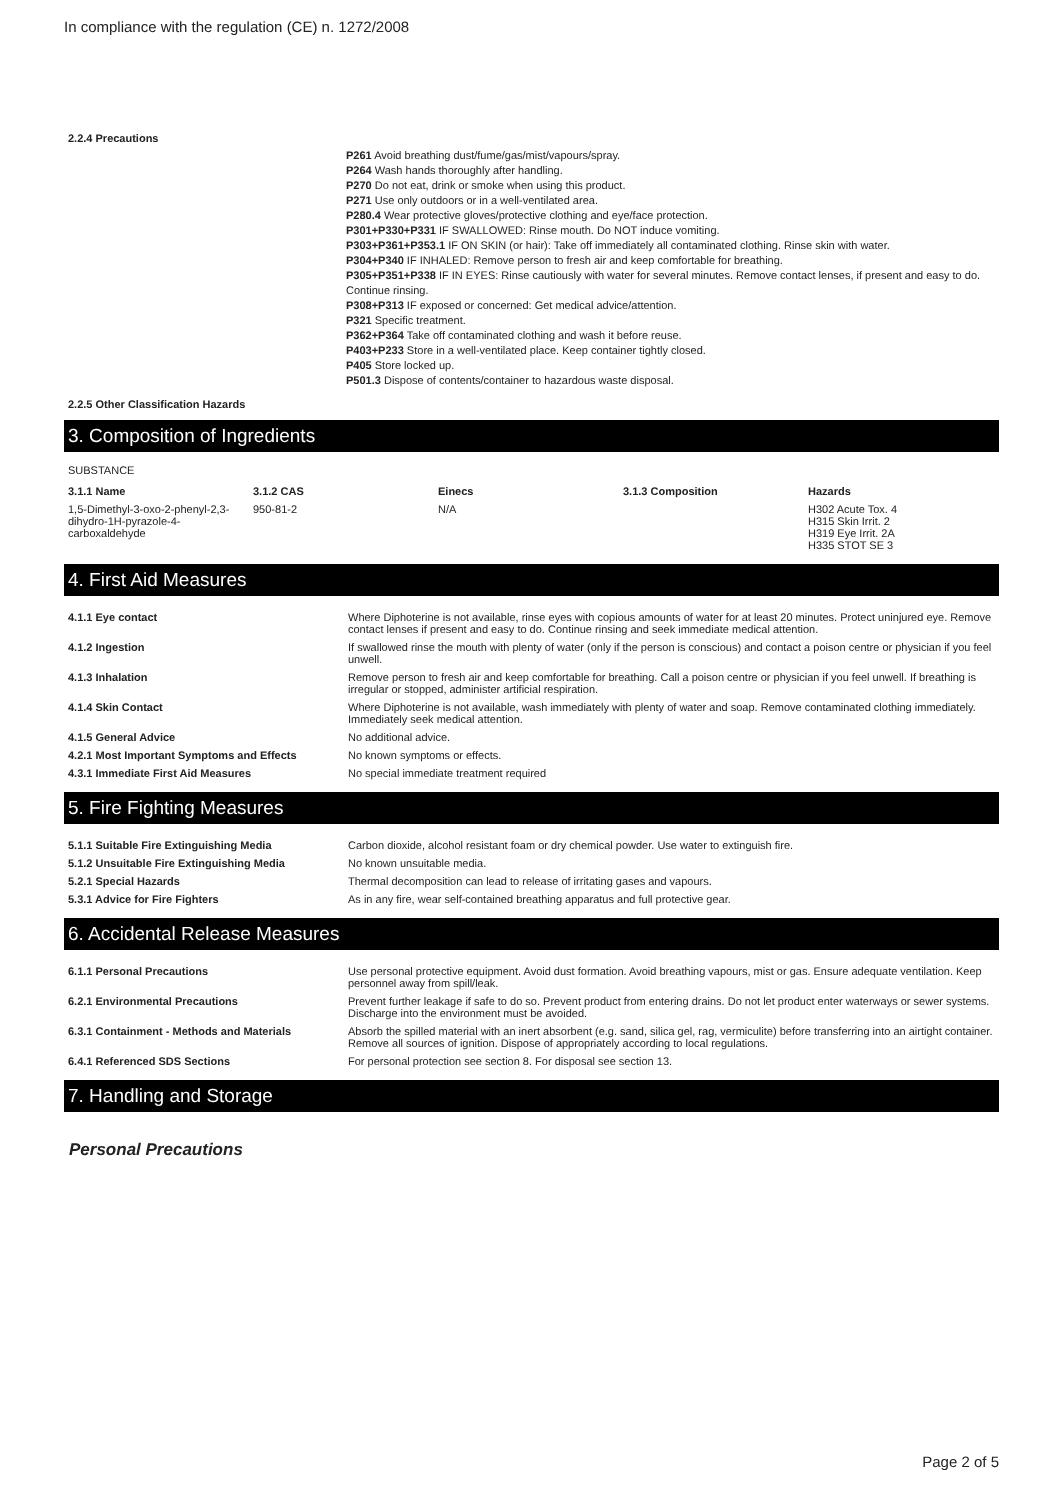In compliance with the regulation (CE) n. 1272/2008
2.2.4 Precautions
P261 Avoid breathing dust/fume/gas/mist/vapours/spray.
P264 Wash hands thoroughly after handling.
P270 Do not eat, drink or smoke when using this product.
P271 Use only outdoors or in a well-ventilated area.
P280.4 Wear protective gloves/protective clothing and eye/face protection.
P301+P330+P331 IF SWALLOWED: Rinse mouth. Do NOT induce vomiting.
P303+P361+P353.1 IF ON SKIN (or hair): Take off immediately all contaminated clothing. Rinse skin with water.
P304+P340 IF INHALED: Remove person to fresh air and keep comfortable for breathing.
P305+P351+P338 IF IN EYES: Rinse cautiously with water for several minutes. Remove contact lenses, if present and easy to do. Continue rinsing.
P308+P313 IF exposed or concerned: Get medical advice/attention.
P321 Specific treatment.
P362+P364 Take off contaminated clothing and wash it before reuse.
P403+P233 Store in a well-ventilated place. Keep container tightly closed.
P405 Store locked up.
P501.3 Dispose of contents/container to hazardous waste disposal.
2.2.5 Other Classification Hazards
3. Composition of Ingredients
SUBSTANCE
| 3.1.1 Name | 3.1.2 CAS | Einecs | 3.1.3 Composition | Hazards |
| --- | --- | --- | --- | --- |
| 1,5-Dimethyl-3-oxo-2-phenyl-2,3-dihydro-1H-pyrazole-4-carboxaldehyde | 950-81-2 | N/A | | H302 Acute Tox. 4 H315 Skin Irrit. 2 H319 Eye Irrit. 2A H335 STOT SE 3 |
4. First Aid Measures
| 4.1.1 Eye contact | Where Diphoterine is not available, rinse eyes with copious amounts of water for at least 20 minutes. Protect uninjured eye. Remove contact lenses if present and easy to do. Continue rinsing and seek immediate medical attention. |
| 4.1.2 Ingestion | If swallowed rinse the mouth with plenty of water (only if the person is conscious) and contact a poison centre or physician if you feel unwell. |
| 4.1.3 Inhalation | Remove person to fresh air and keep comfortable for breathing. Call a poison centre or physician if you feel unwell. If breathing is irregular or stopped, administer artificial respiration. |
| 4.1.4 Skin Contact | Where Diphoterine is not available, wash immediately with plenty of water and soap. Remove contaminated clothing immediately. Immediately seek medical attention. |
| 4.1.5 General Advice | No additional advice. |
| 4.2.1 Most Important Symptoms and Effects | No known symptoms or effects. |
| 4.3.1 Immediate First Aid Measures | No special immediate treatment required |
5. Fire Fighting Measures
| 5.1.1 Suitable Fire Extinguishing Media | Carbon dioxide, alcohol resistant foam or dry chemical powder. Use water to extinguish fire. |
| 5.1.2 Unsuitable Fire Extinguishing Media | No known unsuitable media. |
| 5.2.1 Special Hazards | Thermal decomposition can lead to release of irritating gases and vapours. |
| 5.3.1 Advice for Fire Fighters | As in any fire, wear self-contained breathing apparatus and full protective gear. |
6. Accidental Release Measures
| 6.1.1 Personal Precautions | Use personal protective equipment. Avoid dust formation. Avoid breathing vapours, mist or gas. Ensure adequate ventilation. Keep personnel away from spill/leak. |
| 6.2.1 Environmental Precautions | Prevent further leakage if safe to do so. Prevent product from entering drains. Do not let product enter waterways or sewer systems. Discharge into the environment must be avoided. |
| 6.3.1 Containment - Methods and Materials | Absorb the spilled material with an inert absorbent (e.g. sand, silica gel, rag, vermiculite) before transferring into an airtight container. Remove all sources of ignition. Dispose of appropriately according to local regulations. |
| 6.4.1 Referenced SDS Sections | For personal protection see section 8. For disposal see section 13. |
7. Handling and Storage
Personal Precautions
Page 2 of 5